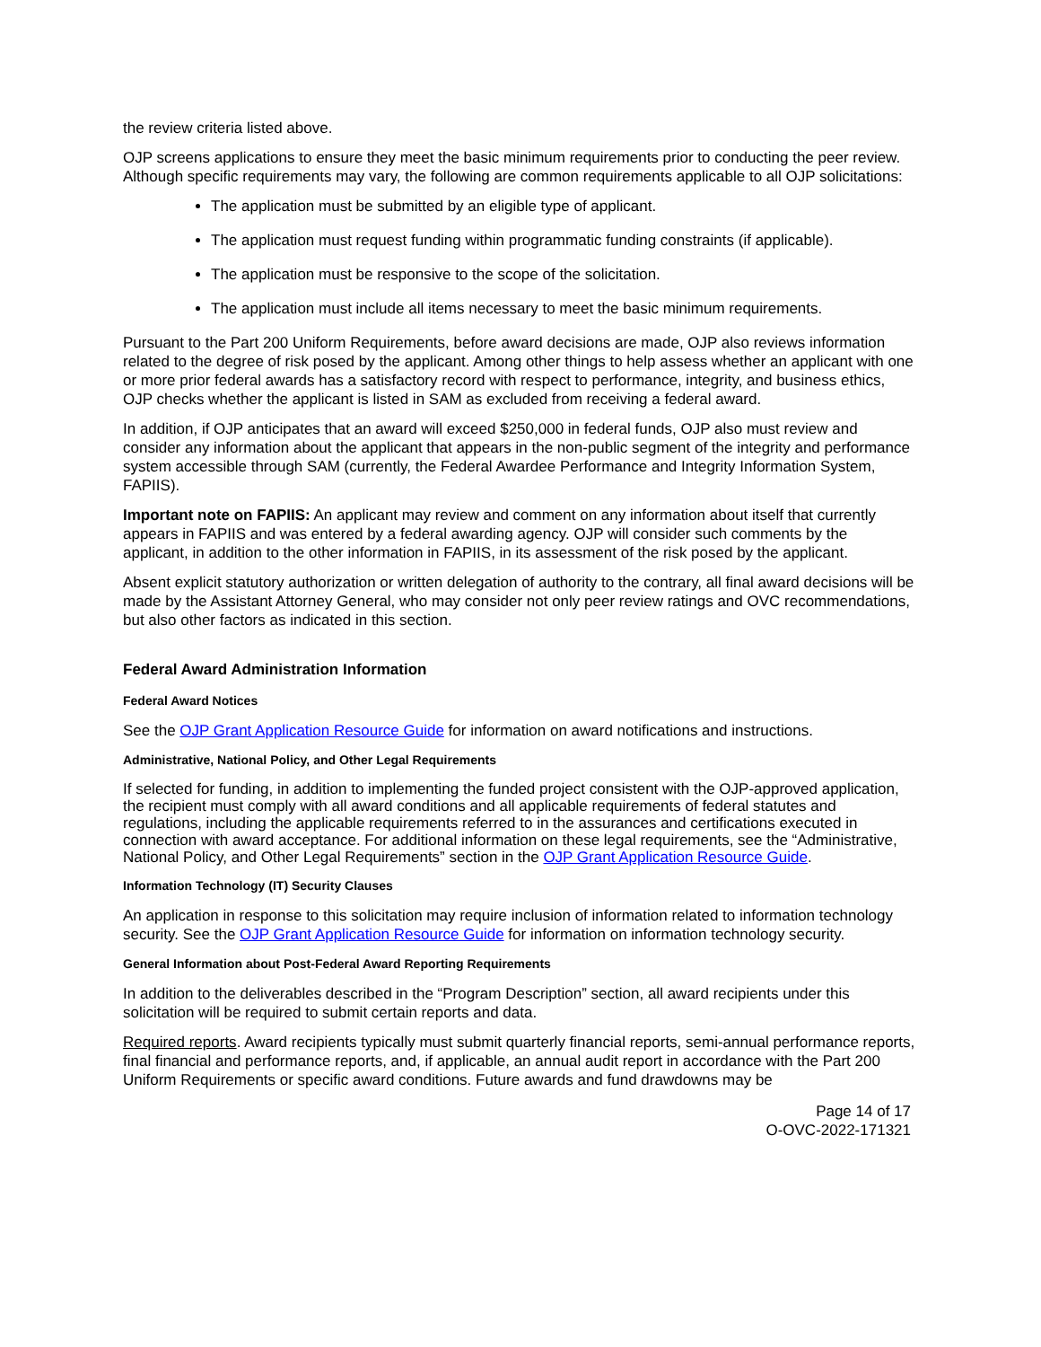the review criteria listed above.
OJP screens applications to ensure they meet the basic minimum requirements prior to conducting the peer review. Although specific requirements may vary, the following are common requirements applicable to all OJP solicitations:
The application must be submitted by an eligible type of applicant.
The application must request funding within programmatic funding constraints (if applicable).
The application must be responsive to the scope of the solicitation.
The application must include all items necessary to meet the basic minimum requirements.
Pursuant to the Part 200 Uniform Requirements, before award decisions are made, OJP also reviews information related to the degree of risk posed by the applicant. Among other things to help assess whether an applicant with one or more prior federal awards has a satisfactory record with respect to performance, integrity, and business ethics, OJP checks whether the applicant is listed in SAM as excluded from receiving a federal award.
In addition, if OJP anticipates that an award will exceed $250,000 in federal funds, OJP also must review and consider any information about the applicant that appears in the non-public segment of the integrity and performance system accessible through SAM (currently, the Federal Awardee Performance and Integrity Information System, FAPIIS).
Important note on FAPIIS: An applicant may review and comment on any information about itself that currently appears in FAPIIS and was entered by a federal awarding agency. OJP will consider such comments by the applicant, in addition to the other information in FAPIIS, in its assessment of the risk posed by the applicant.
Absent explicit statutory authorization or written delegation of authority to the contrary, all final award decisions will be made by the Assistant Attorney General, who may consider not only peer review ratings and OVC recommendations, but also other factors as indicated in this section.
Federal Award Administration Information
Federal Award Notices
See the OJP Grant Application Resource Guide for information on award notifications and instructions.
Administrative, National Policy, and Other Legal Requirements
If selected for funding, in addition to implementing the funded project consistent with the OJP-approved application, the recipient must comply with all award conditions and all applicable requirements of federal statutes and regulations, including the applicable requirements referred to in the assurances and certifications executed in connection with award acceptance. For additional information on these legal requirements, see the “Administrative, National Policy, and Other Legal Requirements” section in the OJP Grant Application Resource Guide.
Information Technology (IT) Security Clauses
An application in response to this solicitation may require inclusion of information related to information technology security. See the OJP Grant Application Resource Guide for information on information technology security.
General Information about Post-Federal Award Reporting Requirements
In addition to the deliverables described in the “Program Description” section, all award recipients under this solicitation will be required to submit certain reports and data.
Required reports. Award recipients typically must submit quarterly financial reports, semi-annual performance reports, final financial and performance reports, and, if applicable, an annual audit report in accordance with the Part 200 Uniform Requirements or specific award conditions. Future awards and fund drawdowns may be
Page 14 of 17
O-OVC-2022-171321